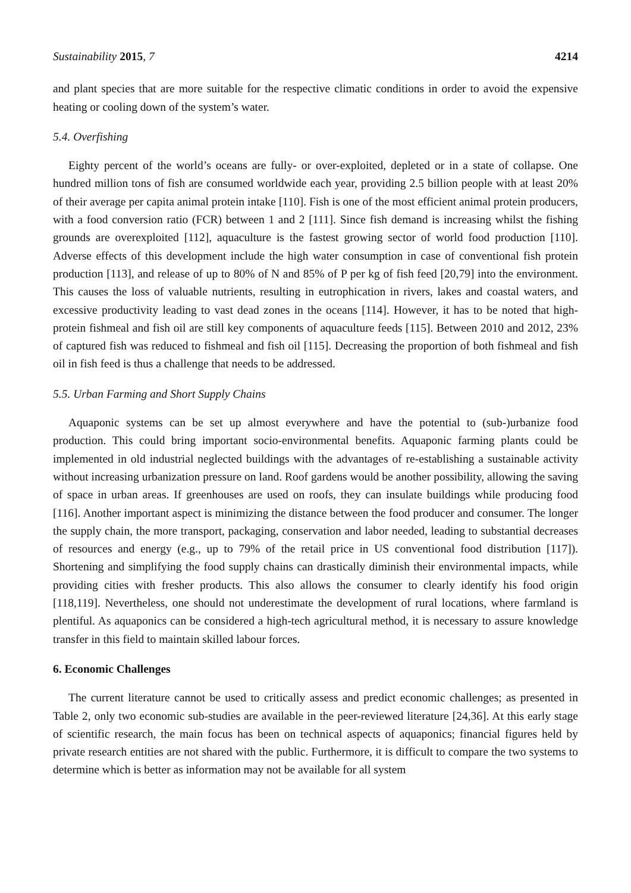Sustainability 2015, 7 4214
and plant species that are more suitable for the respective climatic conditions in order to avoid the expensive heating or cooling down of the system’s water.
5.4. Overfishing
Eighty percent of the world’s oceans are fully- or over-exploited, depleted or in a state of collapse. One hundred million tons of fish are consumed worldwide each year, providing 2.5 billion people with at least 20% of their average per capita animal protein intake [110]. Fish is one of the most efficient animal protein producers, with a food conversion ratio (FCR) between 1 and 2 [111]. Since fish demand is increasing whilst the fishing grounds are overexploited [112], aquaculture is the fastest growing sector of world food production [110]. Adverse effects of this development include the high water consumption in case of conventional fish protein production [113], and release of up to 80% of N and 85% of P per kg of fish feed [20,79] into the environment. This causes the loss of valuable nutrients, resulting in eutrophication in rivers, lakes and coastal waters, and excessive productivity leading to vast dead zones in the oceans [114]. However, it has to be noted that high-protein fishmeal and fish oil are still key components of aquaculture feeds [115]. Between 2010 and 2012, 23% of captured fish was reduced to fishmeal and fish oil [115]. Decreasing the proportion of both fishmeal and fish oil in fish feed is thus a challenge that needs to be addressed.
5.5. Urban Farming and Short Supply Chains
Aquaponic systems can be set up almost everywhere and have the potential to (sub-)urbanize food production. This could bring important socio-environmental benefits. Aquaponic farming plants could be implemented in old industrial neglected buildings with the advantages of re-establishing a sustainable activity without increasing urbanization pressure on land. Roof gardens would be another possibility, allowing the saving of space in urban areas. If greenhouses are used on roofs, they can insulate buildings while producing food [116]. Another important aspect is minimizing the distance between the food producer and consumer. The longer the supply chain, the more transport, packaging, conservation and labor needed, leading to substantial decreases of resources and energy (e.g., up to 79% of the retail price in US conventional food distribution [117]). Shortening and simplifying the food supply chains can drastically diminish their environmental impacts, while providing cities with fresher products. This also allows the consumer to clearly identify his food origin [118,119]. Nevertheless, one should not underestimate the development of rural locations, where farmland is plentiful. As aquaponics can be considered a high-tech agricultural method, it is necessary to assure knowledge transfer in this field to maintain skilled labour forces.
6. Economic Challenges
The current literature cannot be used to critically assess and predict economic challenges; as presented in Table 2, only two economic sub-studies are available in the peer-reviewed literature [24,36]. At this early stage of scientific research, the main focus has been on technical aspects of aquaponics; financial figures held by private research entities are not shared with the public. Furthermore, it is difficult to compare the two systems to determine which is better as information may not be available for all system